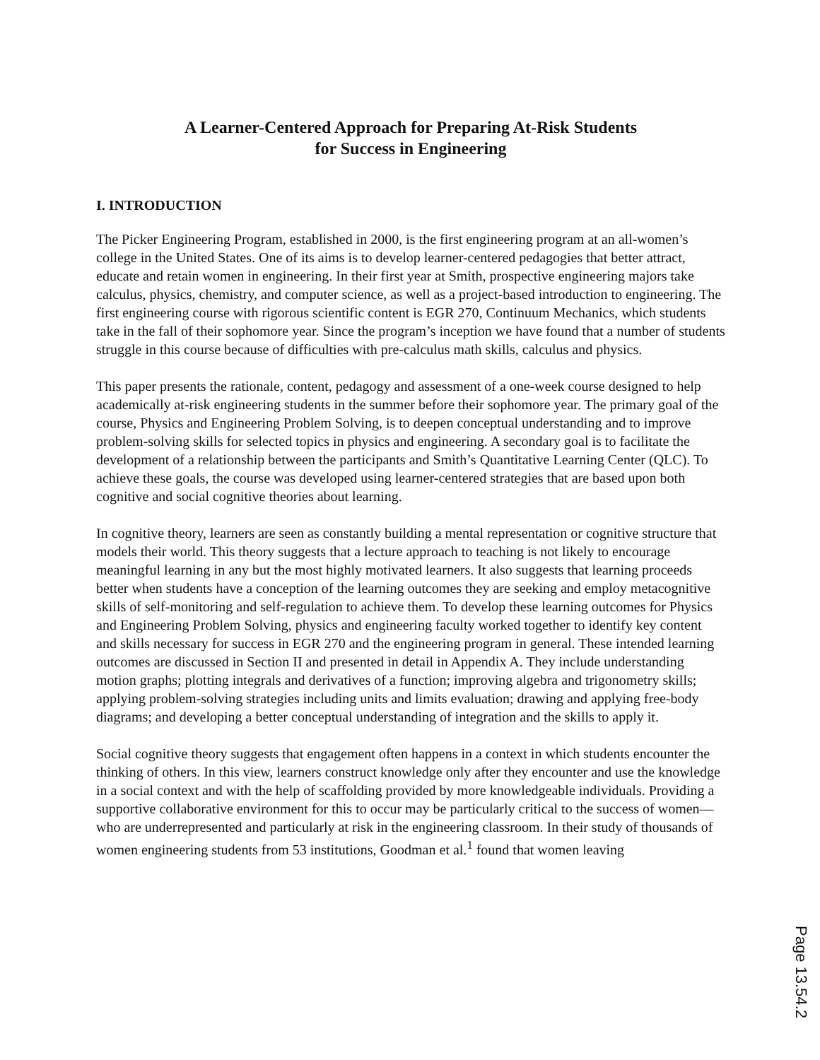A Learner-Centered Approach for Preparing At-Risk Students
for Success in Engineering
I. INTRODUCTION
The Picker Engineering Program, established in 2000, is the first engineering program at an all-women’s college in the United States. One of its aims is to develop learner-centered pedagogies that better attract, educate and retain women in engineering. In their first year at Smith, prospective engineering majors take calculus, physics, chemistry, and computer science, as well as a project-based introduction to engineering. The first engineering course with rigorous scientific content is EGR 270, Continuum Mechanics, which students take in the fall of their sophomore year. Since the program’s inception we have found that a number of students struggle in this course because of difficulties with pre-calculus math skills, calculus and physics.
This paper presents the rationale, content, pedagogy and assessment of a one-week course designed to help academically at-risk engineering students in the summer before their sophomore year. The primary goal of the course, Physics and Engineering Problem Solving, is to deepen conceptual understanding and to improve problem-solving skills for selected topics in physics and engineering. A secondary goal is to facilitate the development of a relationship between the participants and Smith’s Quantitative Learning Center (QLC). To achieve these goals, the course was developed using learner-centered strategies that are based upon both cognitive and social cognitive theories about learning.
In cognitive theory, learners are seen as constantly building a mental representation or cognitive structure that models their world. This theory suggests that a lecture approach to teaching is not likely to encourage meaningful learning in any but the most highly motivated learners. It also suggests that learning proceeds better when students have a conception of the learning outcomes they are seeking and employ metacognitive skills of self-monitoring and self-regulation to achieve them. To develop these learning outcomes for Physics and Engineering Problem Solving, physics and engineering faculty worked together to identify key content and skills necessary for success in EGR 270 and the engineering program in general. These intended learning outcomes are discussed in Section II and presented in detail in Appendix A. They include understanding motion graphs; plotting integrals and derivatives of a function; improving algebra and trigonometry skills; applying problem-solving strategies including units and limits evaluation; drawing and applying free-body diagrams; and developing a better conceptual understanding of integration and the skills to apply it.
Social cognitive theory suggests that engagement often happens in a context in which students encounter the thinking of others. In this view, learners construct knowledge only after they encounter and use the knowledge in a social context and with the help of scaffolding provided by more knowledgeable individuals. Providing a supportive collaborative environment for this to occur may be particularly critical to the success of women—who are underrepresented and particularly at risk in the engineering classroom. In their study of thousands of women engineering students from 53 institutions, Goodman et al.<sup>1</sup> found that women leaving
Page 13.54.2